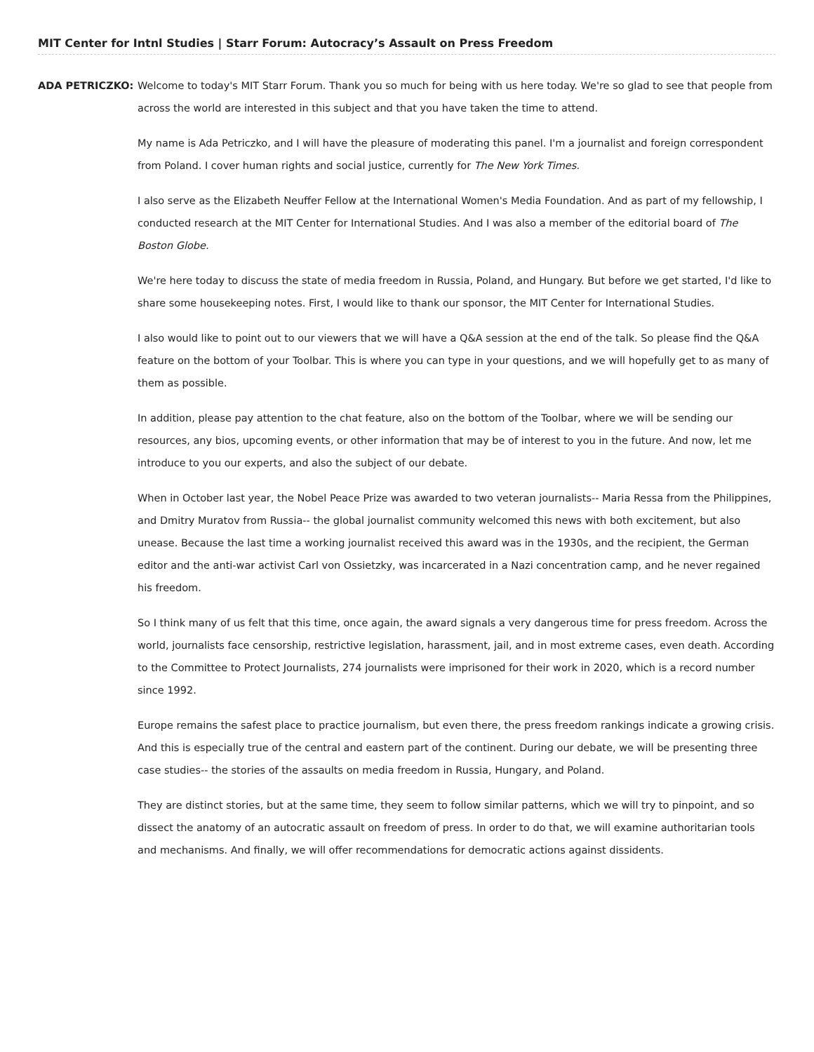MIT Center for Intnl Studies | Starr Forum: Autocracy’s Assault on Press Freedom
ADA PETRICZKO: Welcome to today's MIT Starr Forum. Thank you so much for being with us here today. We're so glad to see that people from across the world are interested in this subject and that you have taken the time to attend.
My name is Ada Petriczko, and I will have the pleasure of moderating this panel. I'm a journalist and foreign correspondent from Poland. I cover human rights and social justice, currently for The New York Times.
I also serve as the Elizabeth Neuffer Fellow at the International Women's Media Foundation. And as part of my fellowship, I conducted research at the MIT Center for International Studies. And I was also a member of the editorial board of The Boston Globe.
We're here today to discuss the state of media freedom in Russia, Poland, and Hungary. But before we get started, I'd like to share some housekeeping notes. First, I would like to thank our sponsor, the MIT Center for International Studies.
I also would like to point out to our viewers that we will have a Q&A session at the end of the talk. So please find the Q&A feature on the bottom of your Toolbar. This is where you can type in your questions, and we will hopefully get to as many of them as possible.
In addition, please pay attention to the chat feature, also on the bottom of the Toolbar, where we will be sending our resources, any bios, upcoming events, or other information that may be of interest to you in the future. And now, let me introduce to you our experts, and also the subject of our debate.
When in October last year, the Nobel Peace Prize was awarded to two veteran journalists-- Maria Ressa from the Philippines, and Dmitry Muratov from Russia-- the global journalist community welcomed this news with both excitement, but also unease. Because the last time a working journalist received this award was in the 1930s, and the recipient, the German editor and the anti-war activist Carl von Ossietzky, was incarcerated in a Nazi concentration camp, and he never regained his freedom.
So I think many of us felt that this time, once again, the award signals a very dangerous time for press freedom. Across the world, journalists face censorship, restrictive legislation, harassment, jail, and in most extreme cases, even death. According to the Committee to Protect Journalists, 274 journalists were imprisoned for their work in 2020, which is a record number since 1992.
Europe remains the safest place to practice journalism, but even there, the press freedom rankings indicate a growing crisis. And this is especially true of the central and eastern part of the continent. During our debate, we will be presenting three case studies-- the stories of the assaults on media freedom in Russia, Hungary, and Poland.
They are distinct stories, but at the same time, they seem to follow similar patterns, which we will try to pinpoint, and so dissect the anatomy of an autocratic assault on freedom of press. In order to do that, we will examine authoritarian tools and mechanisms. And finally, we will offer recommendations for democratic actions against dissidents.